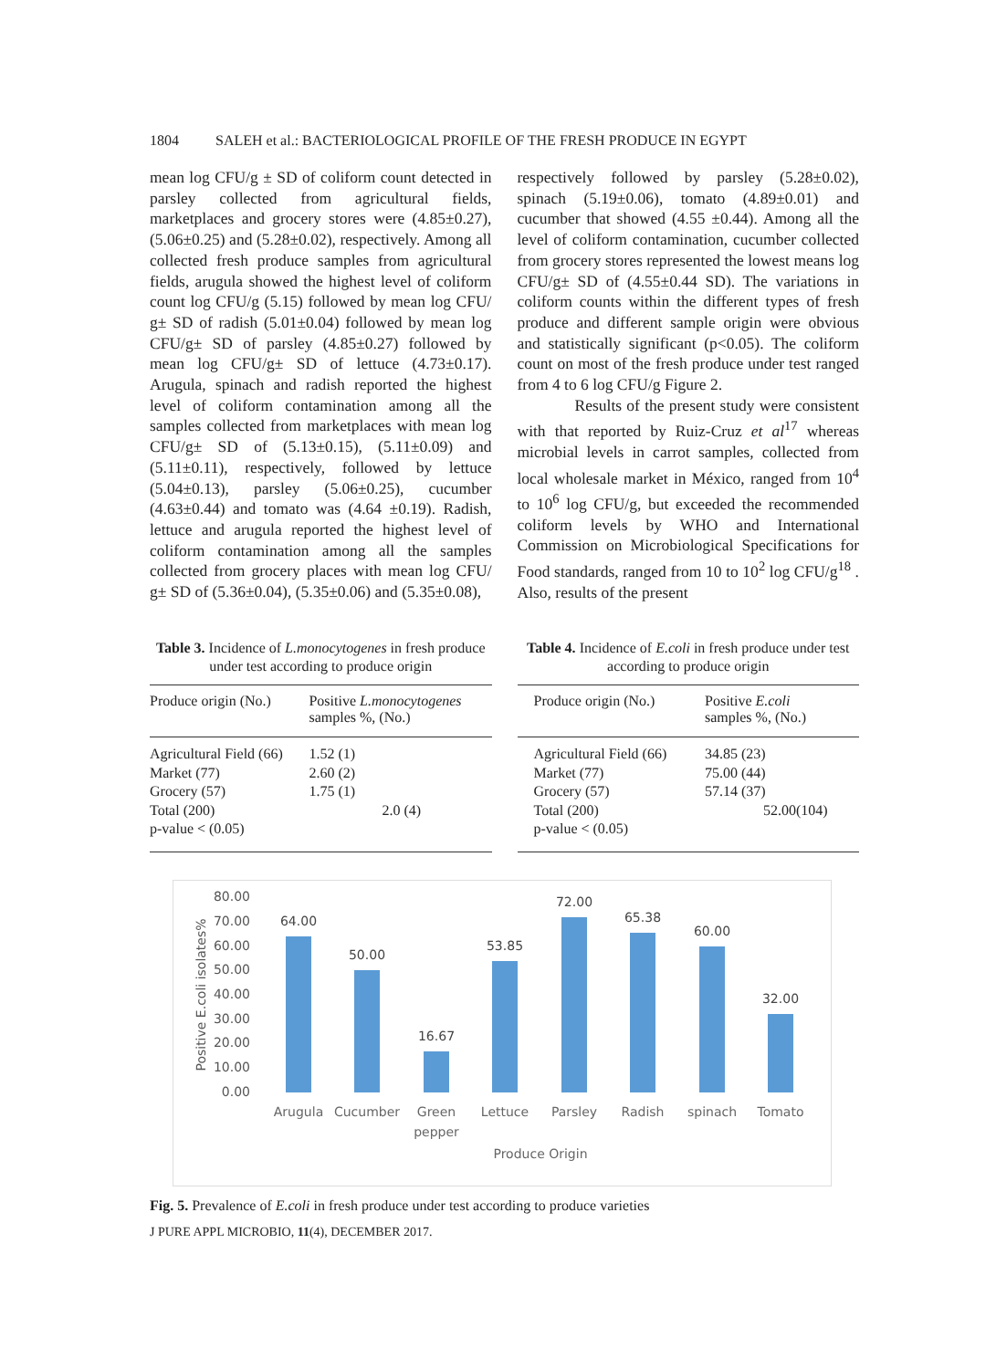1804 SALEH et al.: BACTERIOLOGICAL PROFILE OF THE FRESH PRODUCE IN EGYPT
mean log CFU/g ± SD of coliform count detected in parsley collected from agricultural fields, marketplaces and grocery stores were (4.85±0.27), (5.06±0.25) and (5.28±0.02), respectively. Among all collected fresh produce samples from agricultural fields, arugula showed the highest level of coliform count log CFU/g (5.15) followed by mean log CFU/ g± SD of radish (5.01±0.04) followed by mean log CFU/g± SD of parsley (4.85±0.27) followed by mean log CFU/g± SD of lettuce (4.73±0.17). Arugula, spinach and radish reported the highest level of coliform contamination among all the samples collected from marketplaces with mean log CFU/g± SD of (5.13±0.15), (5.11±0.09) and (5.11±0.11), respectively, followed by lettuce (5.04±0.13), parsley (5.06±0.25), cucumber (4.63±0.44) and tomato was (4.64 ±0.19). Radish, lettuce and arugula reported the highest level of coliform contamination among all the samples collected from grocery places with mean log CFU/ g± SD of (5.36±0.04), (5.35±0.06) and (5.35±0.08),
respectively followed by parsley (5.28±0.02), spinach (5.19±0.06), tomato (4.89±0.01) and cucumber that showed (4.55 ±0.44). Among all the level of coliform contamination, cucumber collected from grocery stores represented the lowest means log CFU/g± SD of (4.55±0.44 SD). The variations in coliform counts within the different types of fresh produce and different sample origin were obvious and statistically significant (p<0.05). The coliform count on most of the fresh produce under test ranged from 4 to 6 log CFU/g Figure 2.
Results of the present study were consistent with that reported by Ruiz-Cruz et al<sup>17</sup> whereas microbial levels in carrot samples, collected from local wholesale market in México, ranged from 10<sup>4</sup> to 10<sup>6</sup> log CFU/g, but exceeded the recommended coliform levels by WHO and International Commission on Microbiological Specifications for Food standards, ranged from 10 to 10<sup>2</sup> log CFU/g<sup>18</sup> . Also, results of the present
Table 3. Incidence of L.monocytogenes in fresh produce under test according to produce origin
| Produce origin (No.) | Positive L.monocytogenes samples %, (No.) |
| --- | --- |
| Agricultural Field (66) | 1.52 (1) |
| Market (77) | 2.60 (2) |
| Grocery (57) | 1.75 (1) |
| Total (200) | 2.0 (4) |
| p-value < (0.05) | |
Table 4. Incidence of E.coli in fresh produce under test according to produce origin
| Produce origin (No.) | Positive E.coli samples %, (No.) |
| --- | --- |
| Agricultural Field (66) | 34.85 (23) |
| Market (77) | 75.00 (44) |
| Grocery (57) | 57.14 (37) |
| Total (200) | 52.00(104) |
| p-value < (0.05) | |
80.00
70.00
60.00
50.00
40.00
30.00
20.00
10.00
0.00
Positive E.coli isolates%
64.00
50.00
16.67
53.85
72.00
65.38
60.00
32.00
Arugula
Cucumber
Green
pepper
Lettuce
Parsley
Radish
spinach
Tomato
Produce Origin
Fig. 5. Prevalence of E.coli in fresh produce under test according to produce varieties
J PURE APPL MICROBIO, 11(4), DECEMBER 2017.